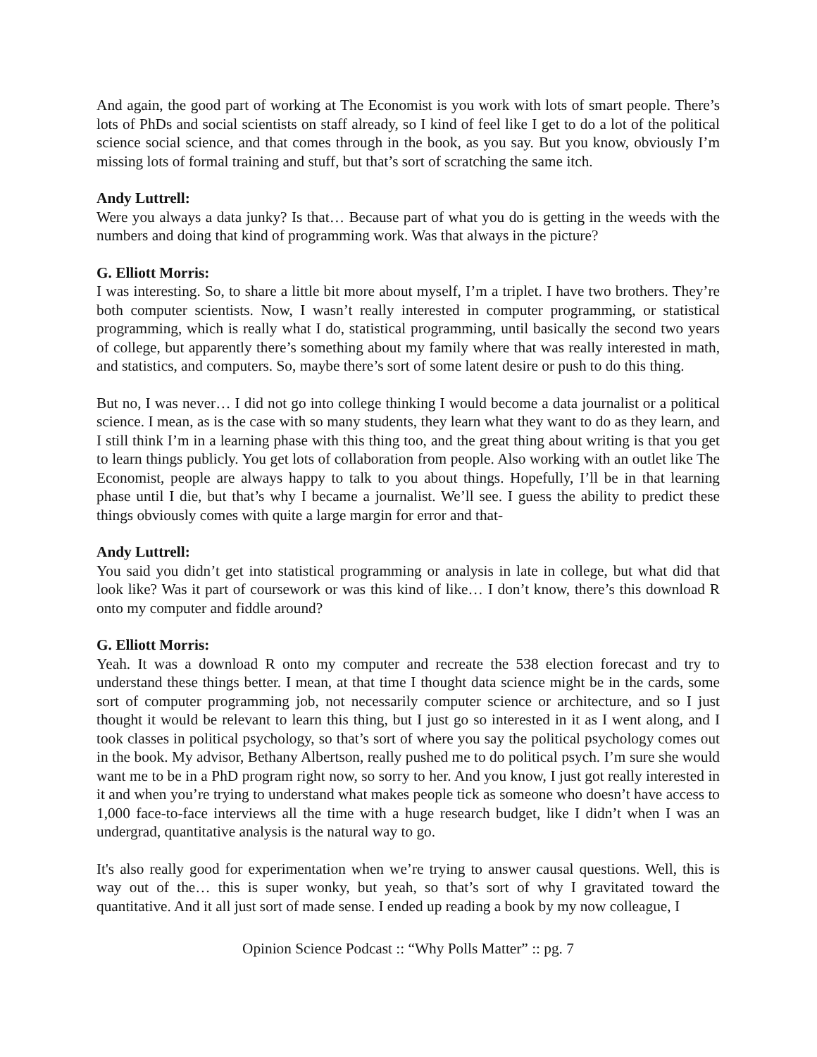And again, the good part of working at The Economist is you work with lots of smart people. There’s lots of PhDs and social scientists on staff already, so I kind of feel like I get to do a lot of the political science social science, and that comes through in the book, as you say. But you know, obviously I’m missing lots of formal training and stuff, but that’s sort of scratching the same itch.
Andy Luttrell:
Were you always a data junky? Is that… Because part of what you do is getting in the weeds with the numbers and doing that kind of programming work. Was that always in the picture?
G. Elliott Morris:
I was interesting. So, to share a little bit more about myself, I’m a triplet. I have two brothers. They’re both computer scientists. Now, I wasn’t really interested in computer programming, or statistical programming, which is really what I do, statistical programming, until basically the second two years of college, but apparently there’s something about my family where that was really interested in math, and statistics, and computers. So, maybe there’s sort of some latent desire or push to do this thing.
But no, I was never… I did not go into college thinking I would become a data journalist or a political science. I mean, as is the case with so many students, they learn what they want to do as they learn, and I still think I’m in a learning phase with this thing too, and the great thing about writing is that you get to learn things publicly. You get lots of collaboration from people. Also working with an outlet like The Economist, people are always happy to talk to you about things. Hopefully, I’ll be in that learning phase until I die, but that’s why I became a journalist. We’ll see. I guess the ability to predict these things obviously comes with quite a large margin for error and that-
Andy Luttrell:
You said you didn’t get into statistical programming or analysis in late in college, but what did that look like? Was it part of coursework or was this kind of like… I don’t know, there’s this download R onto my computer and fiddle around?
G. Elliott Morris:
Yeah. It was a download R onto my computer and recreate the 538 election forecast and try to understand these things better. I mean, at that time I thought data science might be in the cards, some sort of computer programming job, not necessarily computer science or architecture, and so I just thought it would be relevant to learn this thing, but I just go so interested in it as I went along, and I took classes in political psychology, so that’s sort of where you say the political psychology comes out in the book. My advisor, Bethany Albertson, really pushed me to do political psych. I’m sure she would want me to be in a PhD program right now, so sorry to her. And you know, I just got really interested in it and when you’re trying to understand what makes people tick as someone who doesn’t have access to 1,000 face-to-face interviews all the time with a huge research budget, like I didn’t when I was an undergrad, quantitative analysis is the natural way to go.
It's also really good for experimentation when we’re trying to answer causal questions. Well, this is way out of the… this is super wonky, but yeah, so that’s sort of why I gravitated toward the quantitative. And it all just sort of made sense. I ended up reading a book by my now colleague, I
Opinion Science Podcast :: “Why Polls Matter” :: pg. 7